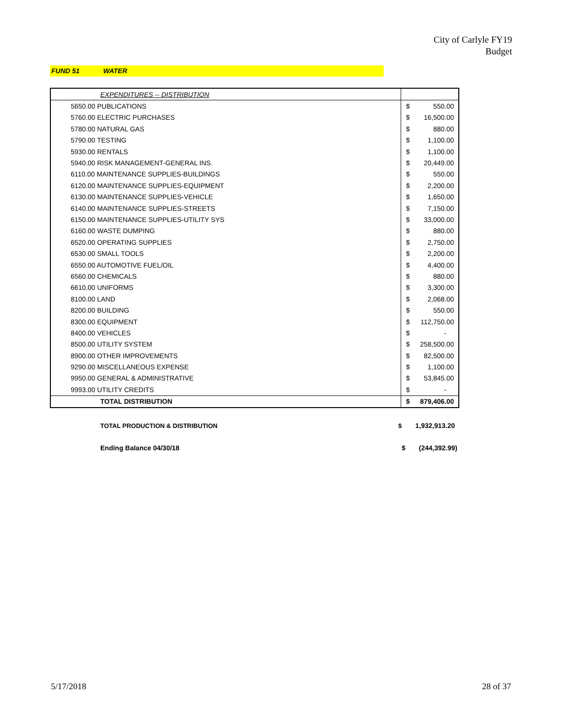City of Carlyle FY19
Budget
FUND 51 WATER
| | EXPENDITURES -- DISTRIBUTION | | |
| | 5650.00 PUBLICATIONS | $ | 550.00 |
| | 5760.00 ELECTRIC PURCHASES | $ | 16,500.00 |
| | 5780.00 NATURAL GAS | $ | 880.00 |
| | 5790.00 TESTING | $ | 1,100.00 |
| | 5930.00 RENTALS | $ | 1,100.00 |
| | 5940.00 RISK MANAGEMENT-GENERAL INS. | $ | 20,449.00 |
| | 6110.00 MAINTENANCE SUPPLIES-BUILDINGS | $ | 550.00 |
| | 6120.00 MAINTENANCE SUPPLIES-EQUIPMENT | $ | 2,200.00 |
| | 6130.00 MAINTENANCE SUPPLIES-VEHICLE | $ | 1,650.00 |
| | 6140.00 MAINTENANCE SUPPLIES-STREETS | $ | 7,150.00 |
| | 6150.00 MAINTENANCE SUPPLIES-UTILITY SYS | $ | 33,000.00 |
| | 6160.00 WASTE DUMPING | $ | 880.00 |
| | 6520.00 OPERATING SUPPLIES | $ | 2,750.00 |
| | 6530.00 SMALL TOOLS | $ | 2,200.00 |
| | 6550.00 AUTOMOTIVE FUEL/OIL | $ | 4,400.00 |
| | 6560.00 CHEMICALS | $ | 880.00 |
| | 6610.00 UNIFORMS | $ | 3,300.00 |
| | 8100.00 LAND | $ | 2,068.00 |
| | 8200.00 BUILDING | $ | 550.00 |
| | 8300.00 EQUIPMENT | $ | 112,750.00 |
| | 8400.00 VEHICLES | $ | - |
| | 8500.00 UTILITY SYSTEM | $ | 258,500.00 |
| | 8900.00 OTHER IMPROVEMENTS | $ | 82,500.00 |
| | 9290.00 MISCELLANEOUS EXPENSE | $ | 1,100.00 |
| | 9950.00 GENERAL & ADMINISTRATIVE | $ | 53,845.00 |
| | 9993.00 UTILITY CREDITS | $ | - |
| | TOTAL DISTRIBUTION | $ | 879,406.00 |
TOTAL PRODUCTION & DISTRIBUTION $ 1,932,913.20
Ending Balance 04/30/18 $ (244,392.99)
5/17/2018 28 of 37